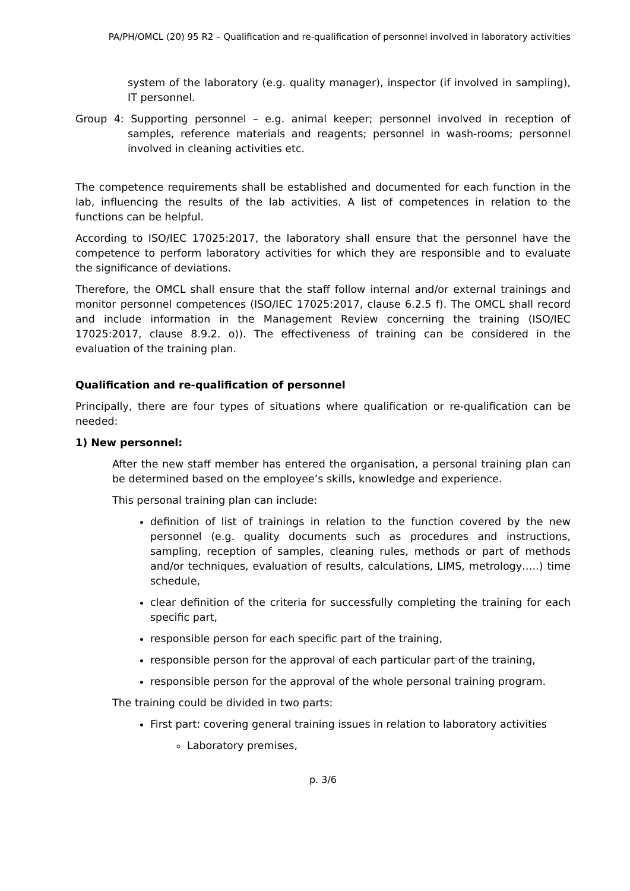PA/PH/OMCL (20) 95 R2 – Qualification and re-qualification of personnel involved in laboratory activities
system of the laboratory (e.g. quality manager), inspector (if involved in sampling), IT personnel.
Group 4: Supporting personnel – e.g. animal keeper; personnel involved in reception of samples, reference materials and reagents; personnel in wash-rooms; personnel involved in cleaning activities etc.
The competence requirements shall be established and documented for each function in the lab, influencing the results of the lab activities. A list of competences in relation to the functions can be helpful.
According to ISO/IEC 17025:2017, the laboratory shall ensure that the personnel have the competence to perform laboratory activities for which they are responsible and to evaluate the significance of deviations.
Therefore, the OMCL shall ensure that the staff follow internal and/or external trainings and monitor personnel competences (ISO/IEC 17025:2017, clause 6.2.5 f). The OMCL shall record and include information in the Management Review concerning the training (ISO/IEC 17025:2017, clause 8.9.2. o)). The effectiveness of training can be considered in the evaluation of the training plan.
Qualification and re-qualification of personnel
Principally, there are four types of situations where qualification or re-qualification can be needed:
1) New personnel:
After the new staff member has entered the organisation, a personal training plan can be determined based on the employee’s skills, knowledge and experience.
This personal training plan can include:
definition of list of trainings in relation to the function covered by the new personnel (e.g. quality documents such as procedures and instructions, sampling, reception of samples, cleaning rules, methods or part of methods and/or techniques, evaluation of results, calculations, LIMS, metrology…..) time schedule,
clear definition of the criteria for successfully completing the training for each specific part,
responsible person for each specific part of the training,
responsible person for the approval of each particular part of the training,
responsible person for the approval of the whole personal training program.
The training could be divided in two parts:
First part: covering general training issues in relation to laboratory activities
Laboratory premises,
p. 3/6